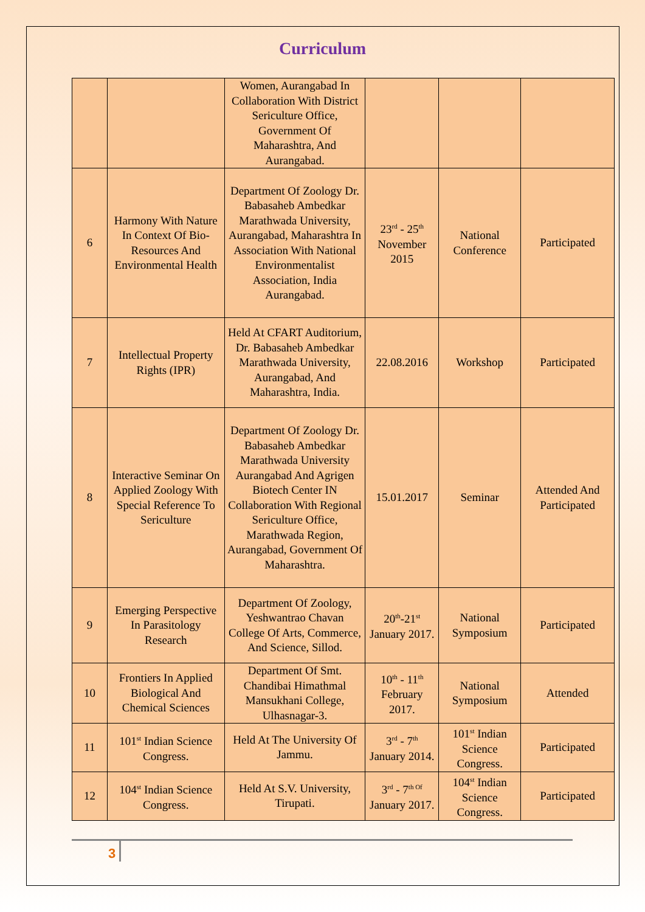Curriculum
| | | Women, Aurangabad In Collaboration With District Sericulture Office, Government Of Maharashtra, And Aurangabad. | | | |
| 6 | Harmony With Nature In Context Of Bio-Resources And Environmental Health | Department Of Zoology Dr. Babasaheb Ambedkar Marathwada University, Aurangabad, Maharashtra In Association With National Environmentalist Association, India Aurangabad. | 23<sup>rd</sup> - 25<sup>th</sup> November 2015 | National Conference | Participated |
| 7 | Intellectual Property Rights (IPR) | Held At CFART Auditorium, Dr. Babasaheb Ambedkar Marathwada University, Aurangabad, And Maharashtra, India. | 22.08.2016 | Workshop | Participated |
| 8 | Interactive Seminar On Applied Zoology With Special Reference To Sericulture | Department Of Zoology Dr. Babasaheb Ambedkar Marathwada University Aurangabad And Agrigen Biotech Center IN Collaboration With Regional Sericulture Office, Marathwada Region, Aurangabad, Government Of Maharashtra. | 15.01.2017 | Seminar | Attended And Participated |
| 9 | Emerging Perspective In Parasitology Research | Department Of Zoology, Yeshwantrao Chavan College Of Arts, Commerce, And Science, Sillod. | 20<sup>th</sup>-21<sup>st</sup> January 2017. | National Symposium | Participated |
| 10 | Frontiers In Applied Biological And Chemical Sciences | Department Of Smt. Chandibai Himathmal Mansukhani College, Ulhasnagar-3. | 10<sup>th</sup> - 11<sup>th</sup> February 2017. | National Symposium | Attended |
| 11 | 101<sup>st</sup> Indian Science Congress. | Held At The University Of Jammu. | 3<sup>rd</sup> - 7<sup>th</sup> January 2014. | 101<sup>st</sup> Indian Science Congress. | Participated |
| 12 | 104<sup>st</sup> Indian Science Congress. | Held At S.V. University, Tirupati. | 3<sup>rd</sup> - 7<sup>th Of</sup> January 2017. | 104<sup>st</sup> Indian Science Congress. | Participated |
3